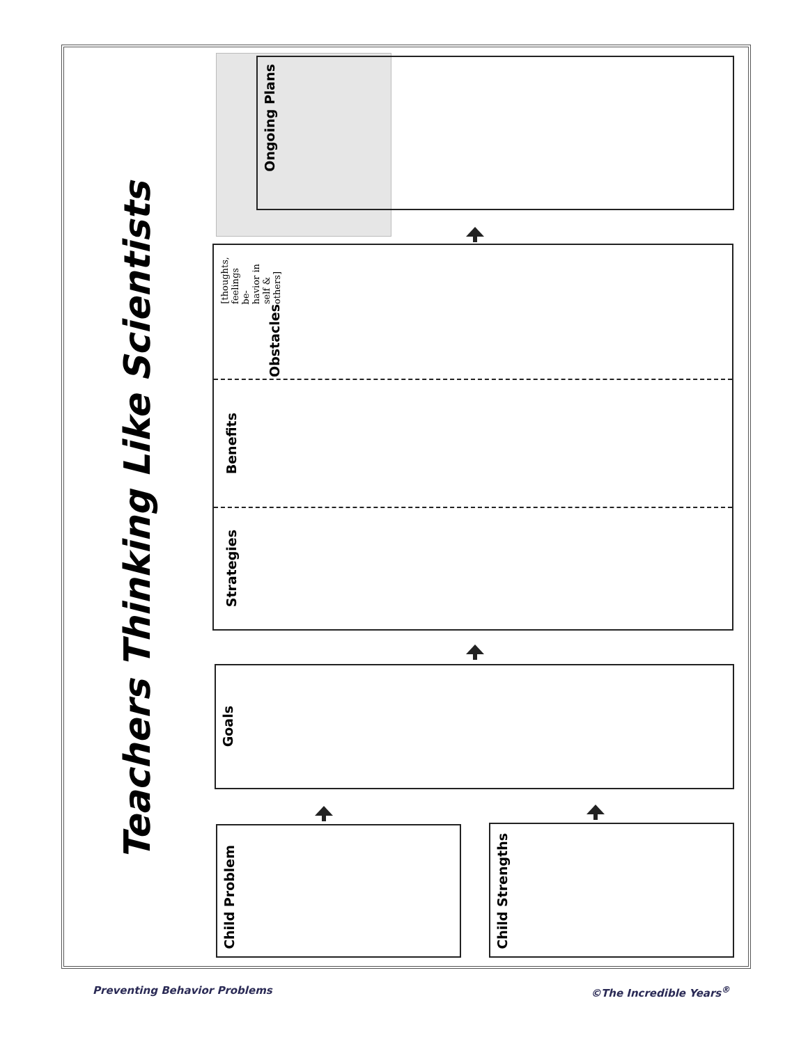Teachers Thinking Like Scientists
Ongoing Plans
Obstacles [thoughts, feelings be-
havior in self & others]
Benefits
Strategies
Goals
Child Problem Child Strengths
Preventing Behavior Problems ©The Incredible Years<sup>®</sup>